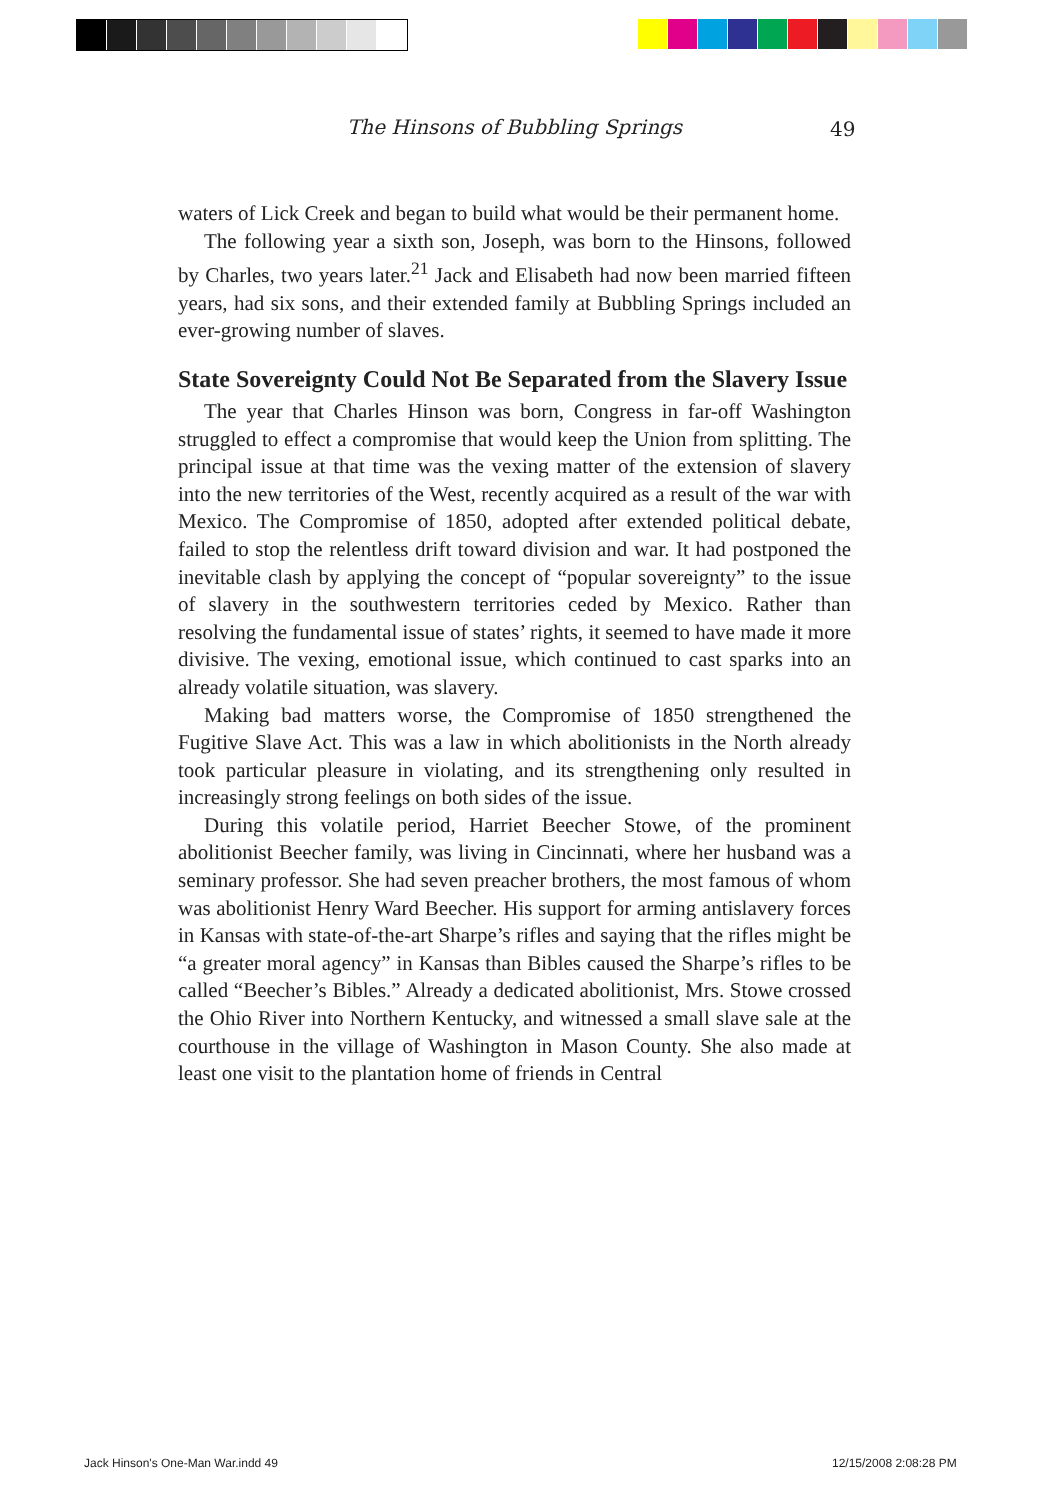The Hinsons of Bubbling Springs 49
waters of Lick Creek and began to build what would be their permanent home.
The following year a sixth son, Joseph, was born to the Hinsons, followed by Charles, two years later.<sup>21</sup> Jack and Elisabeth had now been married fifteen years, had six sons, and their extended family at Bubbling Springs included an ever-growing number of slaves.
State Sovereignty Could Not Be Separated from the Slavery Issue
The year that Charles Hinson was born, Congress in far-off Washington struggled to effect a compromise that would keep the Union from splitting. The principal issue at that time was the vexing matter of the extension of slavery into the new territories of the West, recently acquired as a result of the war with Mexico. The Compromise of 1850, adopted after extended political debate, failed to stop the relentless drift toward division and war. It had postponed the inevitable clash by applying the concept of “popular sovereignty” to the issue of slavery in the southwestern territories ceded by Mexico. Rather than resolving the fundamental issue of states’ rights, it seemed to have made it more divisive. The vexing, emotional issue, which continued to cast sparks into an already volatile situation, was slavery.
Making bad matters worse, the Compromise of 1850 strengthened the Fugitive Slave Act. This was a law in which abolitionists in the North already took particular pleasure in violating, and its strengthening only resulted in increasingly strong feelings on both sides of the issue.
During this volatile period, Harriet Beecher Stowe, of the prominent abolitionist Beecher family, was living in Cincinnati, where her husband was a seminary professor. She had seven preacher brothers, the most famous of whom was abolitionist Henry Ward Beecher. His support for arming antislavery forces in Kansas with state-of-the-art Sharpe’s rifles and saying that the rifles might be “a greater moral agency” in Kansas than Bibles caused the Sharpe’s rifles to be called “Beecher’s Bibles.” Already a dedicated abolitionist, Mrs. Stowe crossed the Ohio River into Northern Kentucky, and witnessed a small slave sale at the courthouse in the village of Washington in Mason County. She also made at least one visit to the plantation home of friends in Central
Jack Hinson's One-Man War.indd 49
12/15/2008 2:08:28 PM